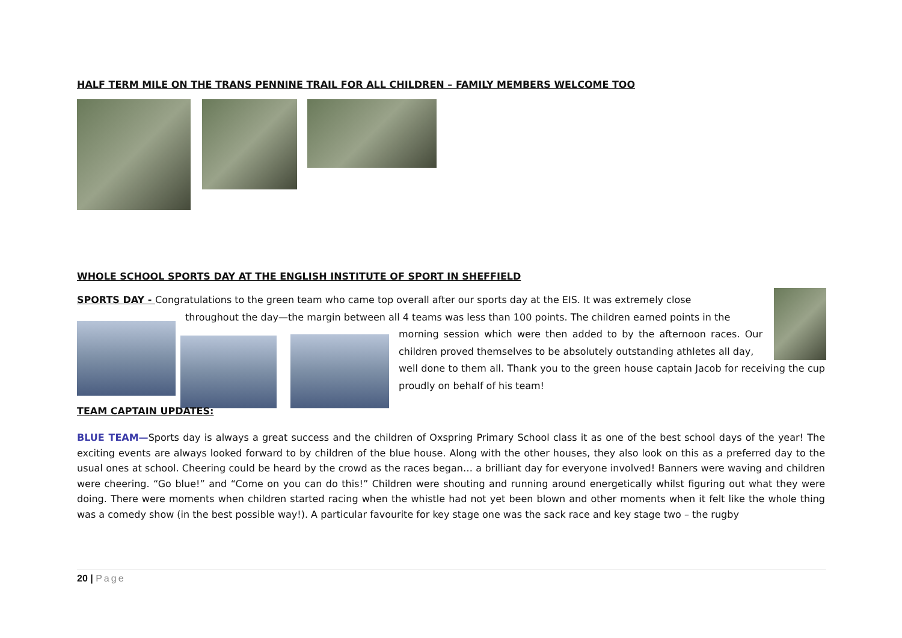HALF TERM MILE ON THE TRANS PENNINE TRAIL FOR ALL CHILDREN – FAMILY MEMBERS WELCOME TOO
WHOLE SCHOOL SPORTS DAY AT THE ENGLISH INSTITUTE OF SPORT IN SHEFFIELD
SPORTS DAY - Congratulations to the green team who came top overall after our sports day at the EIS. It was extremely close
throughout the day—the margin between all 4 teams was less than 100 points. The children earned points in the
morning session which were then added to by the afternoon races. Our children proved themselves to be absolutely outstanding athletes all day,
well done to them all. Thank you to the green house captain Jacob for receiving the cup proudly on behalf of his team!
TEAM CAPTAIN UPDATES:
BLUE TEAM—Sports day is always a great success and the children of Oxspring Primary School class it as one of the best school days of the year! The exciting events are always looked forward to by children of the blue house. Along with the other houses, they also look on this as a preferred day to the usual ones at school. Cheering could be heard by the crowd as the races began… a brilliant day for everyone involved! Banners were waving and children were cheering. “Go blue!” and “Come on you can do this!” Children were shouting and running around energetically whilst figuring out what they were doing. There were moments when children started racing when the whistle had not yet been blown and other moments when it felt like the whole thing was a comedy show (in the best possible way!). A particular favourite for key stage one was the sack race and key stage two – the rugby
20 | Page